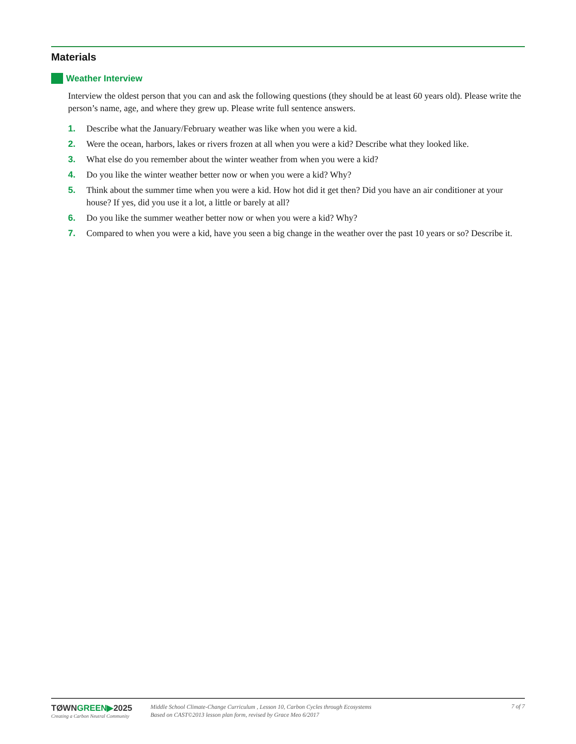Materials
Weather Interview
Interview the oldest person that you can and ask the following questions (they should be at least 60 years old). Please write the person’s name, age, and where they grew up. Please write full sentence answers.
1. Describe what the January/February weather was like when you were a kid.
2. Were the ocean, harbors, lakes or rivers frozen at all when you were a kid? Describe what they looked like.
3. What else do you remember about the winter weather from when you were a kid?
4. Do you like the winter weather better now or when you were a kid? Why?
5. Think about the summer time when you were a kid. How hot did it get then? Did you have an air conditioner at your house? If yes, did you use it a lot, a little or barely at all?
6. Do you like the summer weather better now or when you were a kid? Why?
7. Compared to when you were a kid, have you seen a big change in the weather over the past 10 years or so? Describe it.
TØWNGREEN▶2025
Creating a Carbon Neutral Community
Middle School Climate-Change Curriculum , Lesson 10, Carbon Cycles through Ecosystems
Based on CAST©2013 lesson plan form, revised by Grace Meo 6/2017
7 of 7